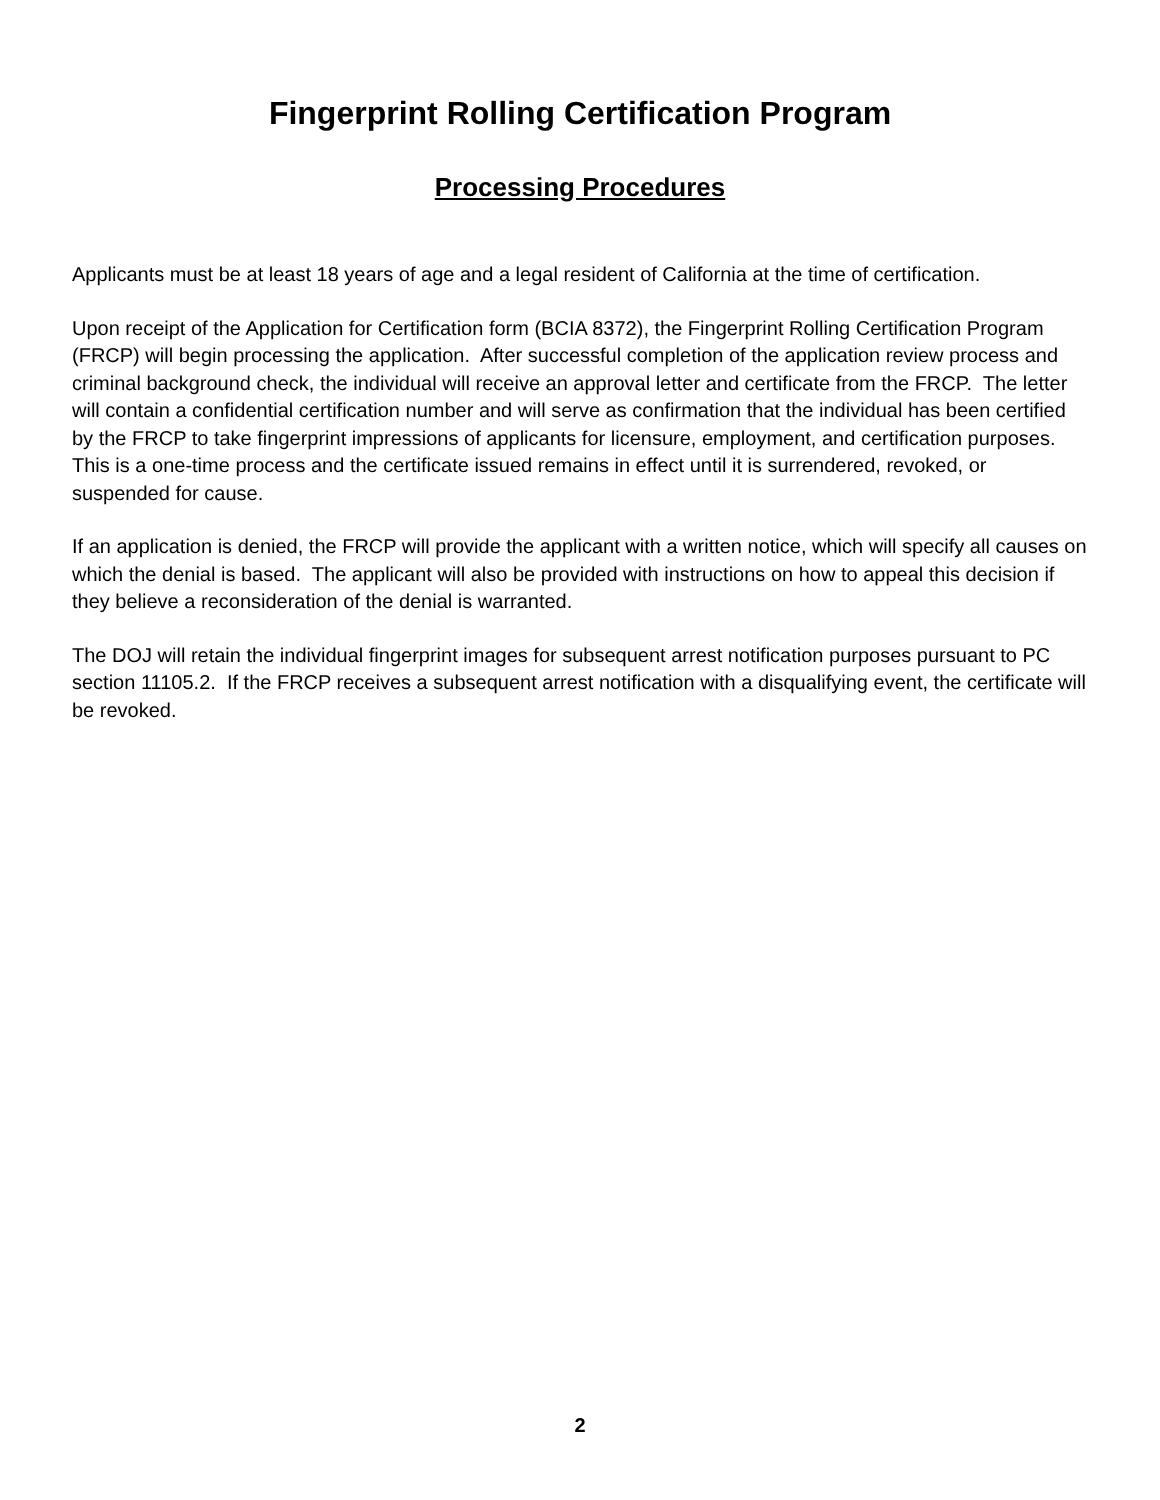Fingerprint Rolling Certification Program
Processing Procedures
Applicants must be at least 18 years of age and a legal resident of California at the time of certification.
Upon receipt of the Application for Certification form (BCIA 8372), the Fingerprint Rolling Certification Program (FRCP) will begin processing the application. After successful completion of the application review process and criminal background check, the individual will receive an approval letter and certificate from the FRCP. The letter will contain a confidential certification number and will serve as confirmation that the individual has been certified by the FRCP to take fingerprint impressions of applicants for licensure, employment, and certification purposes. This is a one-time process and the certificate issued remains in effect until it is surrendered, revoked, or suspended for cause.
If an application is denied, the FRCP will provide the applicant with a written notice, which will specify all causes on which the denial is based. The applicant will also be provided with instructions on how to appeal this decision if they believe a reconsideration of the denial is warranted.
The DOJ will retain the individual fingerprint images for subsequent arrest notification purposes pursuant to PC section 11105.2. If the FRCP receives a subsequent arrest notification with a disqualifying event, the certificate will be revoked.
2